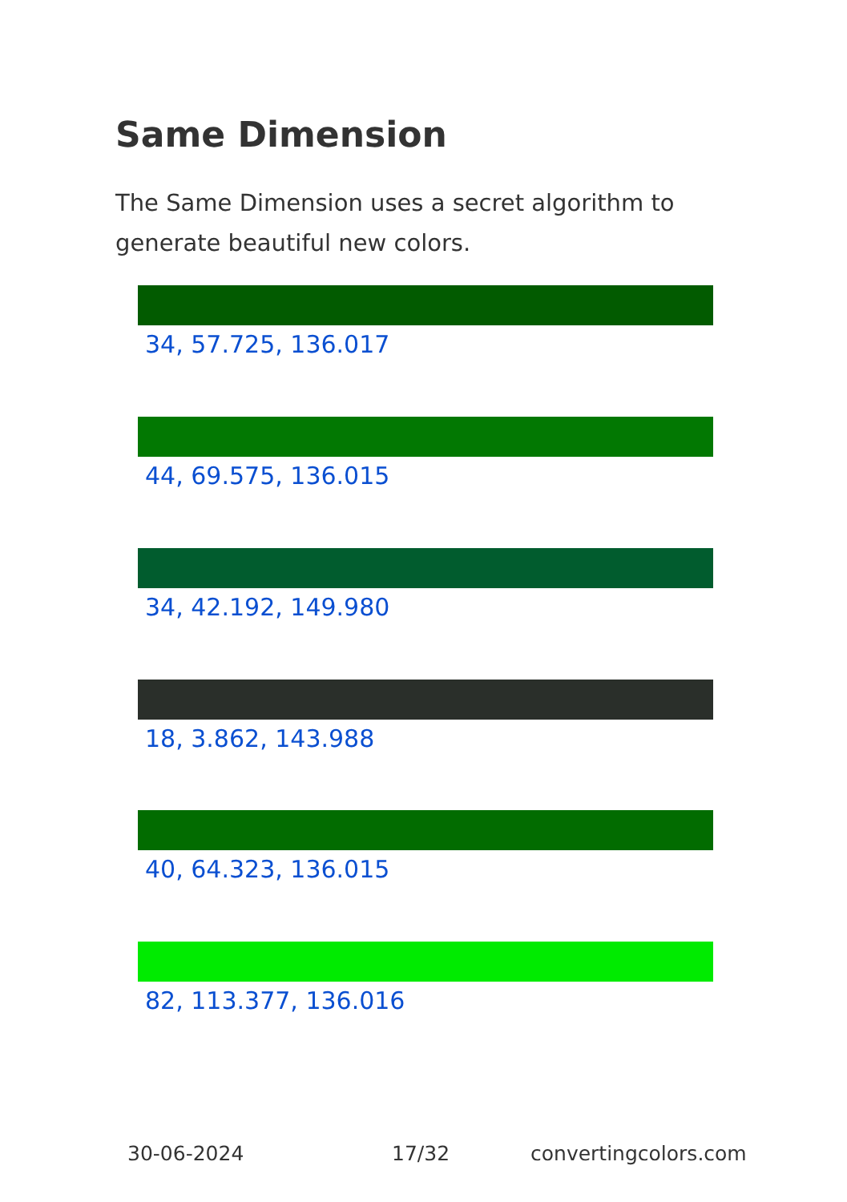Same Dimension
The Same Dimension uses a secret algorithm to generate beautiful new colors.
34, 57.725, 136.017
44, 69.575, 136.015
34, 42.192, 149.980
18, 3.862, 143.988
40, 64.323, 136.015
82, 113.377, 136.016
30-06-2024 17/32 convertingcolors.com